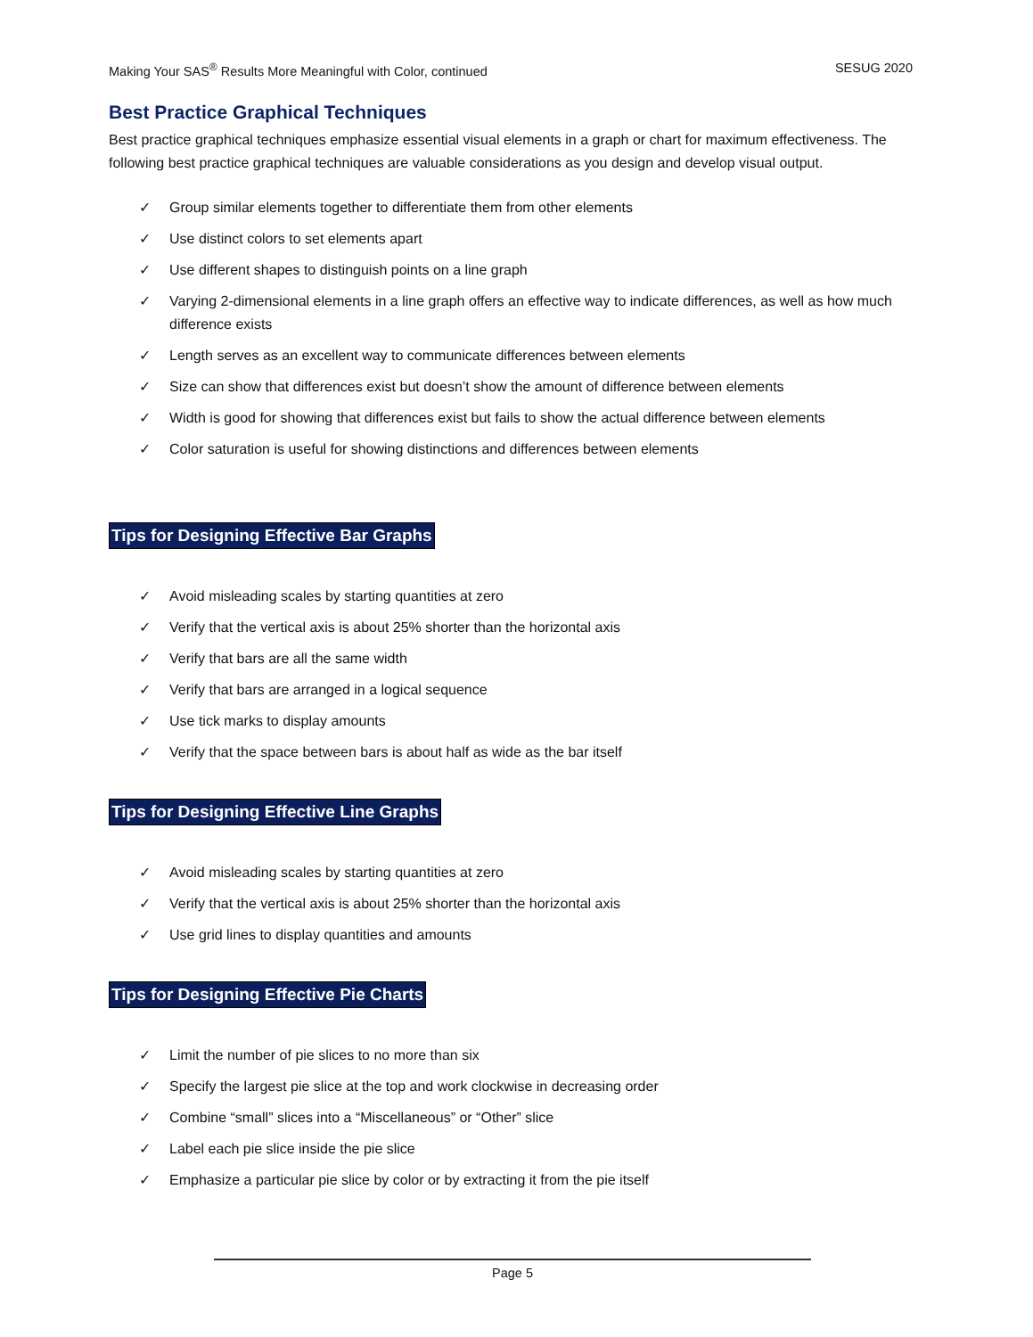Making Your SAS<sup>®</sup> Results More Meaningful with Color, continued SESUG 2020
Best Practice Graphical Techniques
Best practice graphical techniques emphasize essential visual elements in a graph or chart for maximum effectiveness. The following best practice graphical techniques are valuable considerations as you design and develop visual output.
✓ Group similar elements together to differentiate them from other elements
✓ Use distinct colors to set elements apart
✓ Use different shapes to distinguish points on a line graph
✓ Varying 2-dimensional elements in a line graph offers an effective way to indicate differences, as well as how much difference exists
✓ Length serves as an excellent way to communicate differences between elements
✓ Size can show that differences exist but doesn’t show the amount of difference between elements
✓ Width is good for showing that differences exist but fails to show the actual difference between elements
✓ Color saturation is useful for showing distinctions and differences between elements
Tips for Designing Effective Bar Graphs
✓ Avoid misleading scales by starting quantities at zero
✓ Verify that the vertical axis is about 25% shorter than the horizontal axis
✓ Verify that bars are all the same width
✓ Verify that bars are arranged in a logical sequence
✓ Use tick marks to display amounts
✓ Verify that the space between bars is about half as wide as the bar itself
Tips for Designing Effective Line Graphs
✓ Avoid misleading scales by starting quantities at zero
✓ Verify that the vertical axis is about 25% shorter than the horizontal axis
✓ Use grid lines to display quantities and amounts
Tips for Designing Effective Pie Charts
✓ Limit the number of pie slices to no more than six
✓ Specify the largest pie slice at the top and work clockwise in decreasing order
✓ Combine “small” slices into a “Miscellaneous” or “Other” slice
✓ Label each pie slice inside the pie slice
✓ Emphasize a particular pie slice by color or by extracting it from the pie itself
Page 5